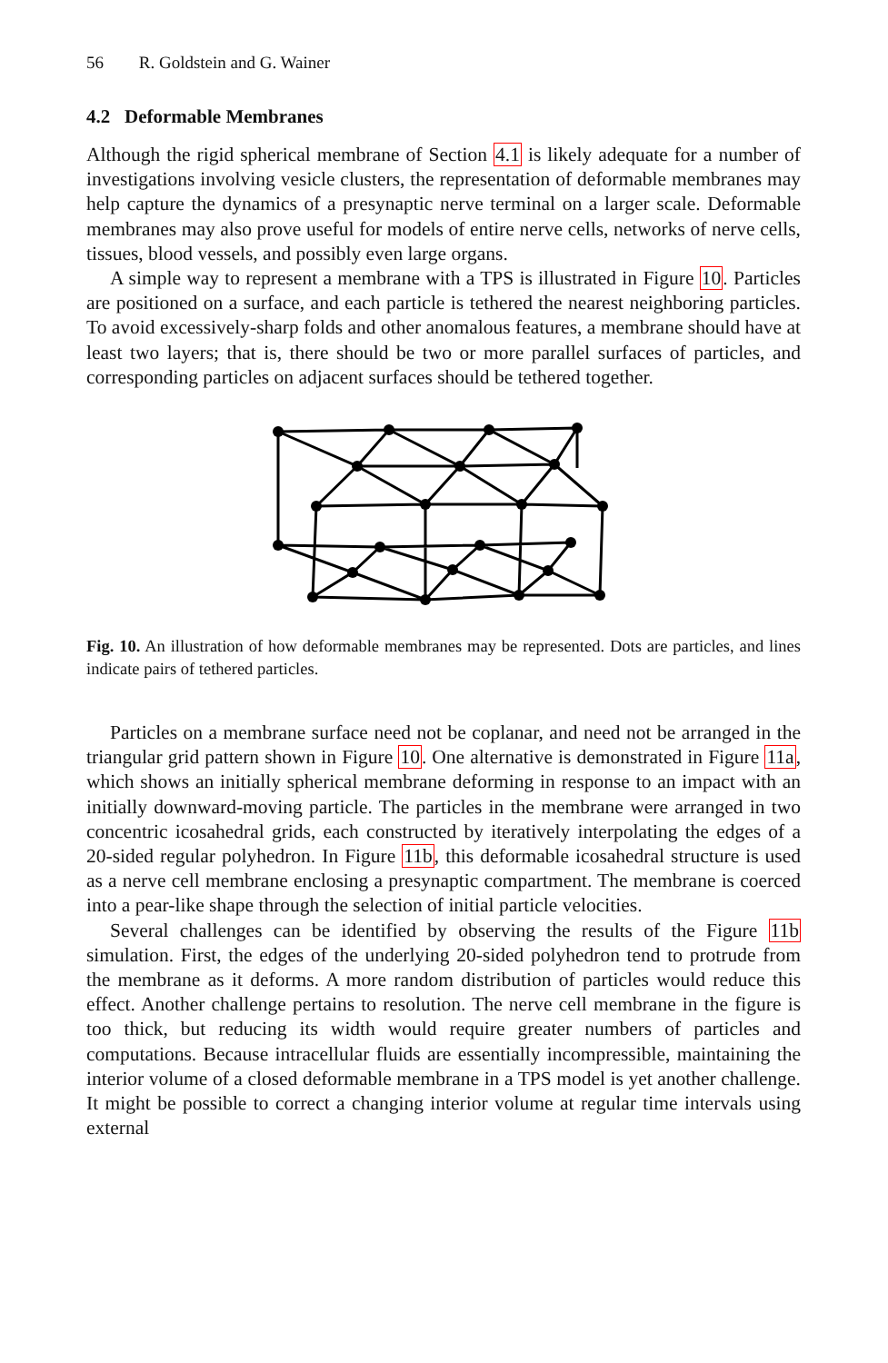56 R. Goldstein and G. Wainer
4.2 Deformable Membranes
Although the rigid spherical membrane of Section 4.1 is likely adequate for a number of investigations involving vesicle clusters, the representation of deformable membranes may help capture the dynamics of a presynaptic nerve terminal on a larger scale. Deformable membranes may also prove useful for models of entire nerve cells, networks of nerve cells, tissues, blood vessels, and possibly even large organs.
A simple way to represent a membrane with a TPS is illustrated in Figure 10. Particles are positioned on a surface, and each particle is tethered the nearest neighboring particles. To avoid excessively-sharp folds and other anomalous features, a membrane should have at least two layers; that is, there should be two or more parallel surfaces of particles, and corresponding particles on adjacent surfaces should be tethered together.
Fig. 10. An illustration of how deformable membranes may be represented. Dots are particles, and lines indicate pairs of tethered particles.
Particles on a membrane surface need not be coplanar, and need not be arranged in the triangular grid pattern shown in Figure 10. One alternative is demonstrated in Figure 11a, which shows an initially spherical membrane deforming in response to an impact with an initially downward-moving particle. The particles in the membrane were arranged in two concentric icosahedral grids, each constructed by iteratively interpolating the edges of a 20-sided regular polyhedron. In Figure 11b, this deformable icosahedral structure is used as a nerve cell membrane enclosing a presynaptic compartment. The membrane is coerced into a pear-like shape through the selection of initial particle velocities.
Several challenges can be identified by observing the results of the Figure 11b simulation. First, the edges of the underlying 20-sided polyhedron tend to protrude from the membrane as it deforms. A more random distribution of particles would reduce this effect. Another challenge pertains to resolution. The nerve cell membrane in the figure is too thick, but reducing its width would require greater numbers of particles and computations. Because intracellular fluids are essentially incompressible, maintaining the interior volume of a closed deformable membrane in a TPS model is yet another challenge. It might be possible to correct a changing interior volume at regular time intervals using external